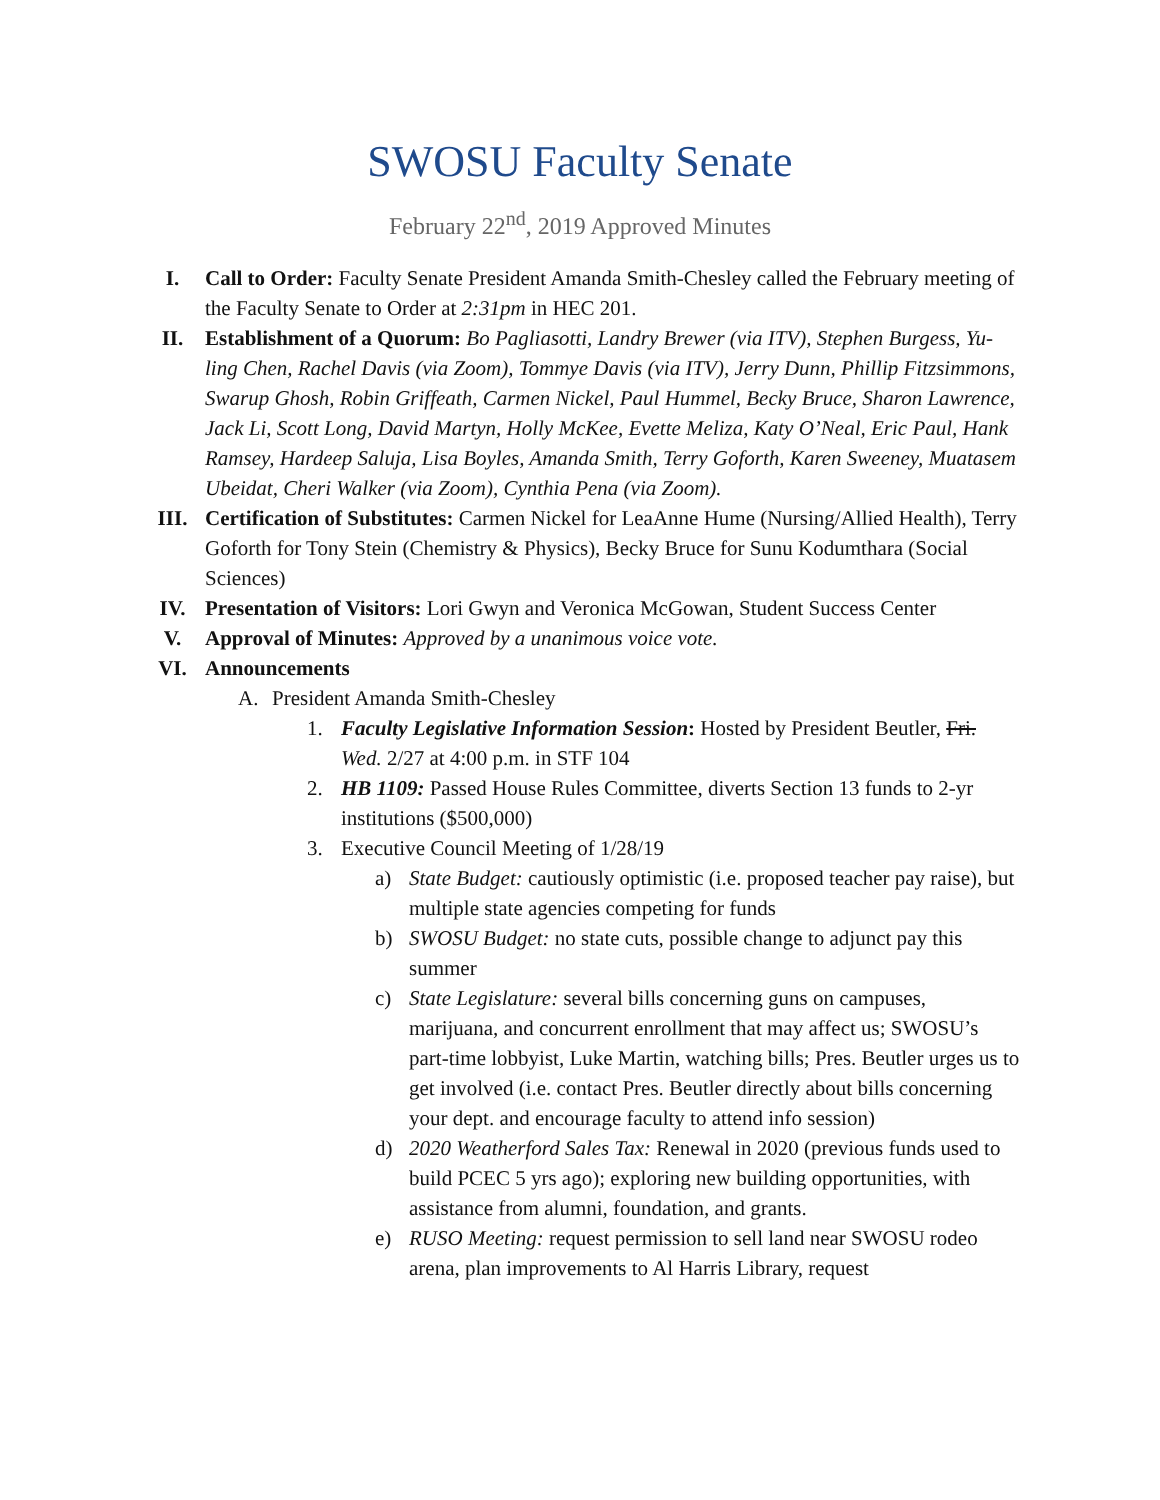SWOSU Faculty Senate
February 22<sup>nd</sup>, 2019 Approved Minutes
I. Call to Order: Faculty Senate President Amanda Smith-Chesley called the February meeting of the Faculty Senate to Order at 2:31pm in HEC 201.
II. Establishment of a Quorum: Bo Pagliasotti, Landry Brewer (via ITV), Stephen Burgess, Yu-ling Chen, Rachel Davis (via Zoom), Tommye Davis (via ITV), Jerry Dunn, Phillip Fitzsimmons, Swarup Ghosh, Robin Griffeath, Carmen Nickel, Paul Hummel, Becky Bruce, Sharon Lawrence, Jack Li, Scott Long, David Martyn, Holly McKee, Evette Meliza, Katy O’Neal, Eric Paul, Hank Ramsey, Hardeep Saluja, Lisa Boyles, Amanda Smith, Terry Goforth, Karen Sweeney, Muatasem Ubeidat, Cheri Walker (via Zoom), Cynthia Pena (via Zoom).
III. Certification of Substitutes: Carmen Nickel for LeaAnne Hume (Nursing/Allied Health), Terry Goforth for Tony Stein (Chemistry & Physics), Becky Bruce for Sunu Kodumthara (Social Sciences)
IV. Presentation of Visitors: Lori Gwyn and Veronica McGowan, Student Success Center
V. Approval of Minutes: Approved by a unanimous voice vote.
VI. Announcements
A. President Amanda Smith-Chesley
1. Faculty Legislative Information Session: Hosted by President Beutler, Fri. Wed. 2/27 at 4:00 p.m. in STF 104
2. HB 1109: Passed House Rules Committee, diverts Section 13 funds to 2-yr institutions ($500,000)
3. Executive Council Meeting of 1/28/19
a) State Budget: cautiously optimistic (i.e. proposed teacher pay raise), but multiple state agencies competing for funds
b) SWOSU Budget: no state cuts, possible change to adjunct pay this summer
c) State Legislature: several bills concerning guns on campuses, marijuana, and concurrent enrollment that may affect us; SWOSU’s part-time lobbyist, Luke Martin, watching bills; Pres. Beutler urges us to get involved (i.e. contact Pres. Beutler directly about bills concerning your dept. and encourage faculty to attend info session)
d) 2020 Weatherford Sales Tax: Renewal in 2020 (previous funds used to build PCEC 5 yrs ago); exploring new building opportunities, with assistance from alumni, foundation, and grants.
e) RUSO Meeting: request permission to sell land near SWOSU rodeo arena, plan improvements to Al Harris Library, request